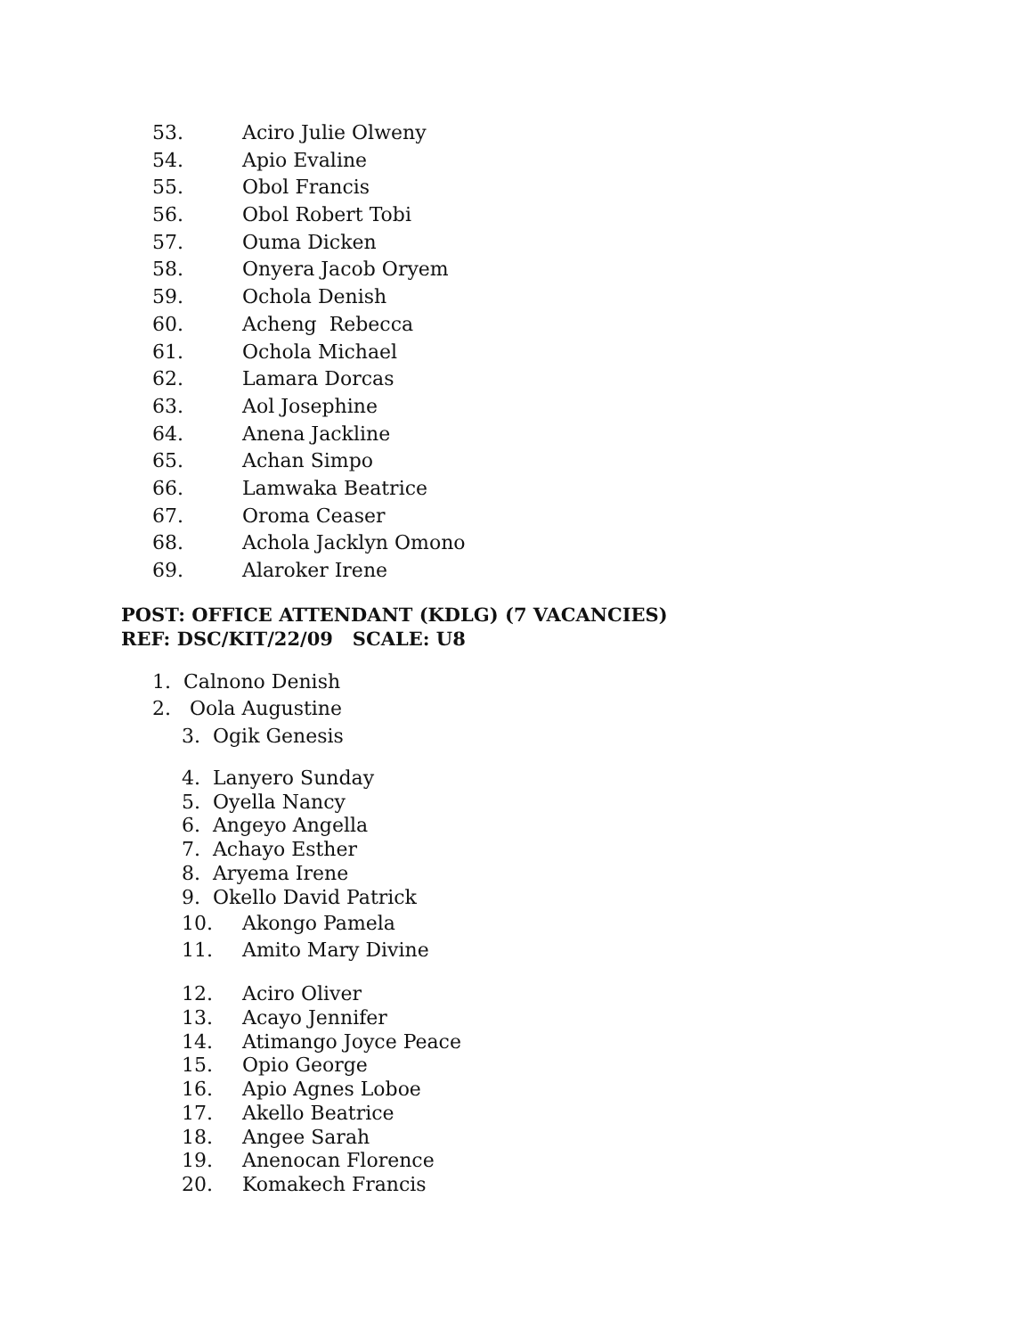53. Aciro Julie Olweny
54. Apio Evaline
55. Obol Francis
56. Obol Robert Tobi
57. Ouma Dicken
58. Onyera Jacob Oryem
59. Ochola Denish
60. Acheng Rebecca
61. Ochola Michael
62. Lamara Dorcas
63. Aol Josephine
64. Anena Jackline
65. Achan Simpo
66. Lamwaka Beatrice
67. Oroma Ceaser
68. Achola Jacklyn Omono
69. Alaroker Irene
POST: OFFICE ATTENDANT (KDLG) (7 VACANCIES)
REF: DSC/KIT/22/09 SCALE: U8
1. Calnono Denish
2. Oola Augustine
3. Ogik Genesis
4. Lanyero Sunday
5. Oyella Nancy
6. Angeyo Angella
7. Achayo Esther
8. Aryema Irene
9. Okello David Patrick
10. Akongo Pamela
11. Amito Mary Divine
12. Aciro Oliver
13. Acayo Jennifer
14. Atimango Joyce Peace
15. Opio George
16. Apio Agnes Loboe
17. Akello Beatrice
18. Angee Sarah
19. Anenocan Florence
20. Komakech Francis